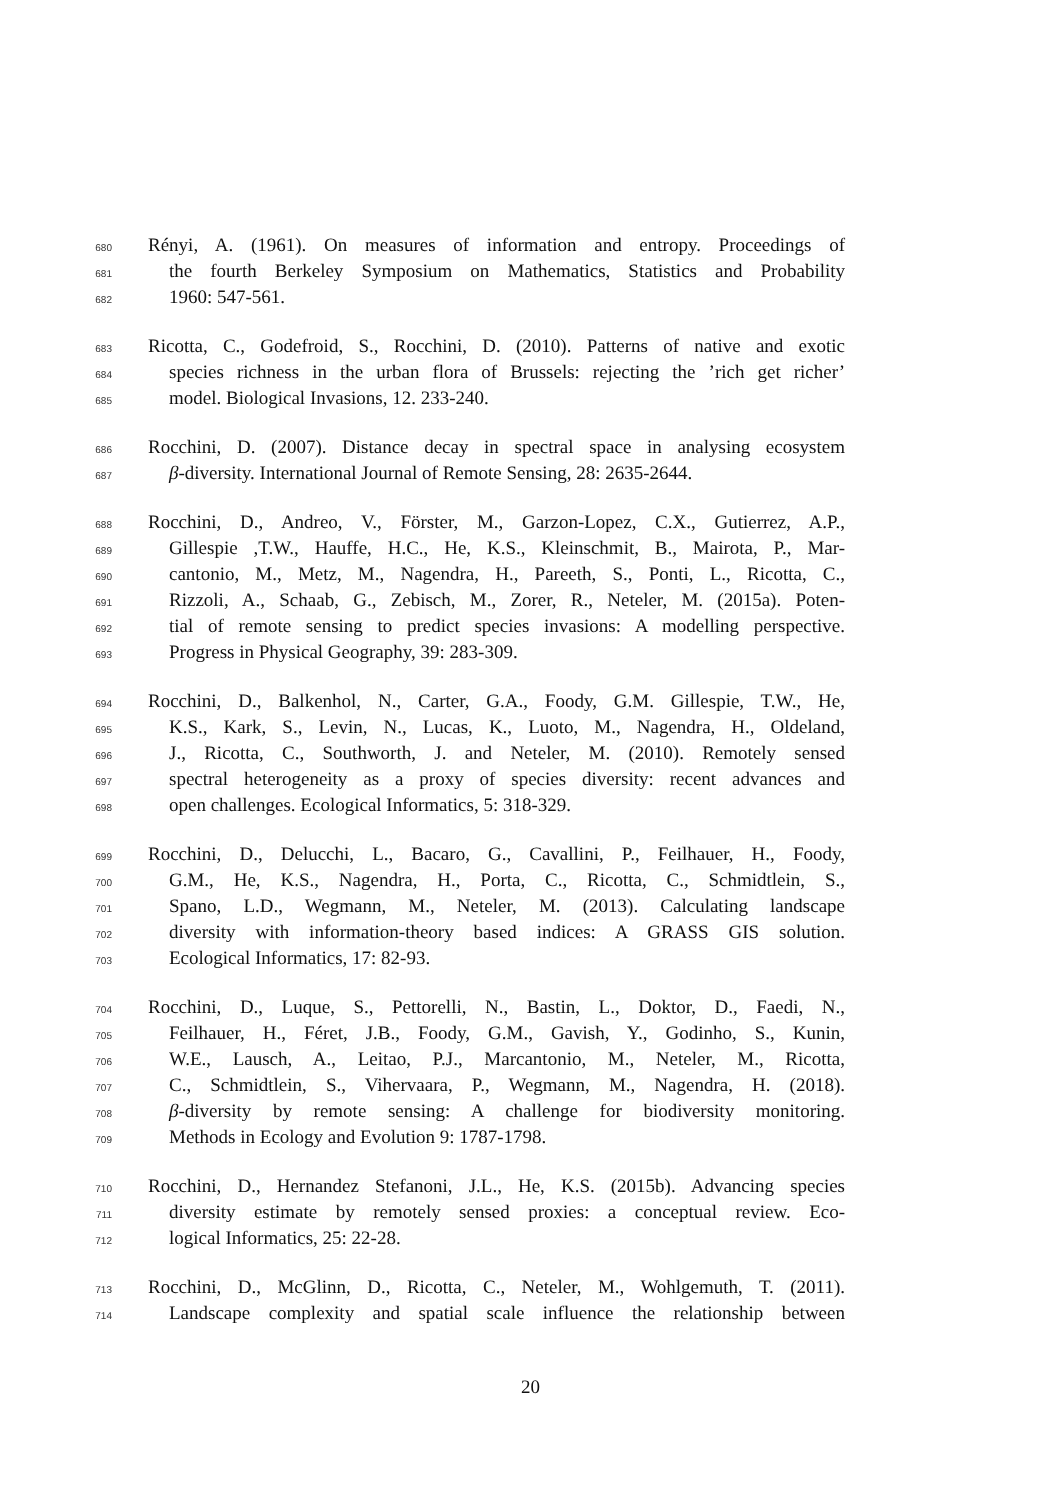680 Rényi, A. (1961). On measures of information and entropy. Proceedings of
681 the fourth Berkeley Symposium on Mathematics, Statistics and Probability
682 1960: 547-561.
683 Ricotta, C., Godefroid, S., Rocchini, D. (2010). Patterns of native and exotic
684 species richness in the urban flora of Brussels: rejecting the ’rich get richer’
685 model. Biological Invasions, 12. 233-240.
686 Rocchini, D. (2007). Distance decay in spectral space in analysing ecosystem
687 β-diversity. International Journal of Remote Sensing, 28: 2635-2644.
688 Rocchini, D., Andreo, V., Förster, M., Garzon-Lopez, C.X., Gutierrez, A.P.,
689 Gillespie ,T.W., Hauffe, H.C., He, K.S., Kleinschmit, B., Mairota, P., Mar-
690 cantonio, M., Metz, M., Nagendra, H., Pareeth, S., Ponti, L., Ricotta, C.,
691 Rizzoli, A., Schaab, G., Zebisch, M., Zorer, R., Neteler, M. (2015a). Poten-
692 tial of remote sensing to predict species invasions: A modelling perspective.
693 Progress in Physical Geography, 39: 283-309.
694 Rocchini, D., Balkenhol, N., Carter, G.A., Foody, G.M. Gillespie, T.W., He,
695 K.S., Kark, S., Levin, N., Lucas, K., Luoto, M., Nagendra, H., Oldeland,
696 J., Ricotta, C., Southworth, J. and Neteler, M. (2010). Remotely sensed
697 spectral heterogeneity as a proxy of species diversity: recent advances and
698 open challenges. Ecological Informatics, 5: 318-329.
699 Rocchini, D., Delucchi, L., Bacaro, G., Cavallini, P., Feilhauer, H., Foody,
700 G.M., He, K.S., Nagendra, H., Porta, C., Ricotta, C., Schmidtlein, S.,
701 Spano, L.D., Wegmann, M., Neteler, M. (2013). Calculating landscape
702 diversity with information-theory based indices: A GRASS GIS solution.
703 Ecological Informatics, 17: 82-93.
704 Rocchini, D., Luque, S., Pettorelli, N., Bastin, L., Doktor, D., Faedi, N.,
705 Feilhauer, H., Féret, J.B., Foody, G.M., Gavish, Y., Godinho, S., Kunin,
706 W.E., Lausch, A., Leitao, P.J., Marcantonio, M., Neteler, M., Ricotta,
707 C., Schmidtlein, S., Vihervaara, P., Wegmann, M., Nagendra, H. (2018).
708 β-diversity by remote sensing: A challenge for biodiversity monitoring.
709 Methods in Ecology and Evolution 9: 1787-1798.
710 Rocchini, D., Hernandez Stefanoni, J.L., He, K.S. (2015b). Advancing species
711 diversity estimate by remotely sensed proxies: a conceptual review. Eco-
712 logical Informatics, 25: 22-28.
713 Rocchini, D., McGlinn, D., Ricotta, C., Neteler, M., Wohlgemuth, T. (2011).
714 Landscape complexity and spatial scale influence the relationship between
20